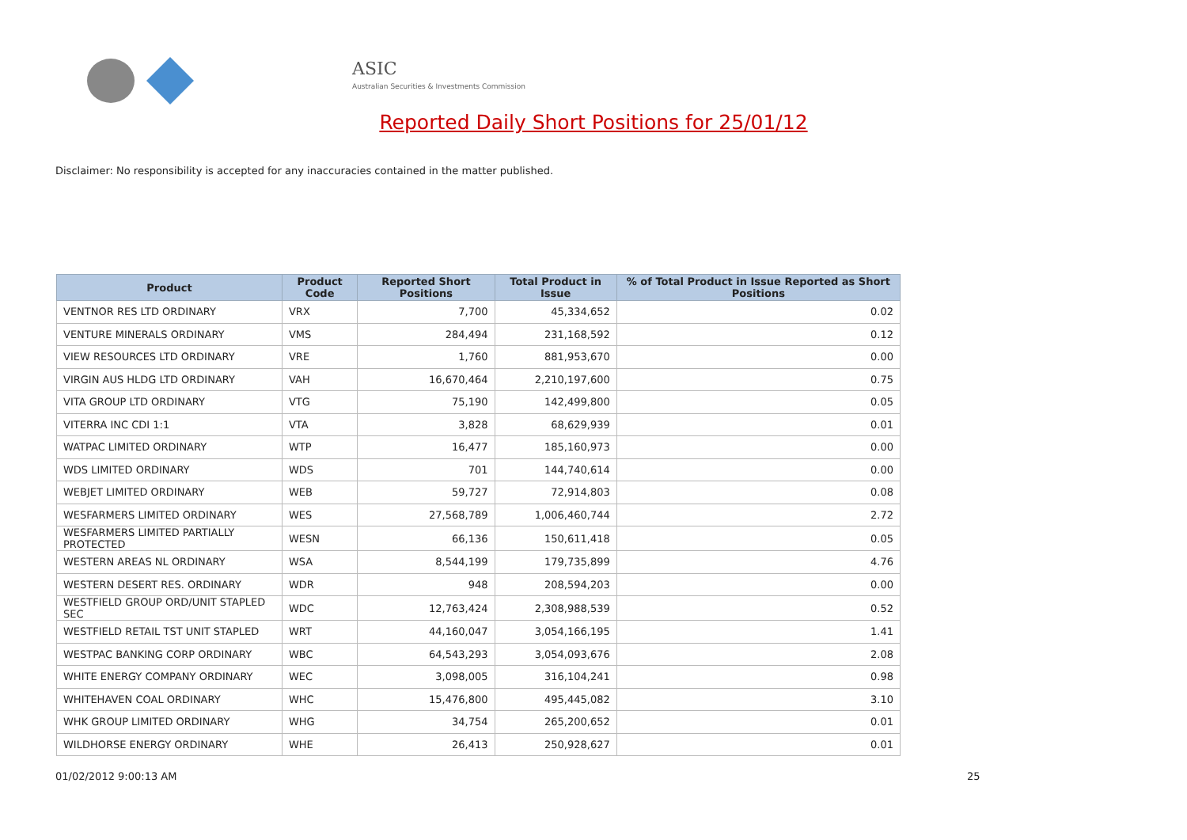ASIC
Australian Securities & Investments Commission
Reported Daily Short Positions for 25/01/12
Disclaimer: No responsibility is accepted for any inaccuracies contained in the matter published.
| Product | Product Code | Reported Short Positions | Total Product in Issue | % of Total Product in Issue Reported as Short Positions |
| --- | --- | --- | --- | --- |
| VENTNOR RES LTD ORDINARY | VRX | 7,700 | 45,334,652 | 0.02 |
| VENTURE MINERALS ORDINARY | VMS | 284,494 | 231,168,592 | 0.12 |
| VIEW RESOURCES LTD ORDINARY | VRE | 1,760 | 881,953,670 | 0.00 |
| VIRGIN AUS HLDG LTD ORDINARY | VAH | 16,670,464 | 2,210,197,600 | 0.75 |
| VITA GROUP LTD ORDINARY | VTG | 75,190 | 142,499,800 | 0.05 |
| VITERRA INC CDI 1:1 | VTA | 3,828 | 68,629,939 | 0.01 |
| WATPAC LIMITED ORDINARY | WTP | 16,477 | 185,160,973 | 0.00 |
| WDS LIMITED ORDINARY | WDS | 701 | 144,740,614 | 0.00 |
| WEBJET LIMITED ORDINARY | WEB | 59,727 | 72,914,803 | 0.08 |
| WESFARMERS LIMITED ORDINARY | WES | 27,568,789 | 1,006,460,744 | 2.72 |
| WESFARMERS LIMITED PARTIALLY PROTECTED | WESN | 66,136 | 150,611,418 | 0.05 |
| WESTERN AREAS NL ORDINARY | WSA | 8,544,199 | 179,735,899 | 4.76 |
| WESTERN DESERT RES. ORDINARY | WDR | 948 | 208,594,203 | 0.00 |
| WESTFIELD GROUP ORD/UNIT STAPLED SEC | WDC | 12,763,424 | 2,308,988,539 | 0.52 |
| WESTFIELD RETAIL TST UNIT STAPLED | WRT | 44,160,047 | 3,054,166,195 | 1.41 |
| WESTPAC BANKING CORP ORDINARY | WBC | 64,543,293 | 3,054,093,676 | 2.08 |
| WHITE ENERGY COMPANY ORDINARY | WEC | 3,098,005 | 316,104,241 | 0.98 |
| WHITEHAVEN COAL ORDINARY | WHC | 15,476,800 | 495,445,082 | 3.10 |
| WHK GROUP LIMITED ORDINARY | WHG | 34,754 | 265,200,652 | 0.01 |
| WILDHORSE ENERGY ORDINARY | WHE | 26,413 | 250,928,627 | 0.01 |
01/02/2012 9:00:13 AM 25